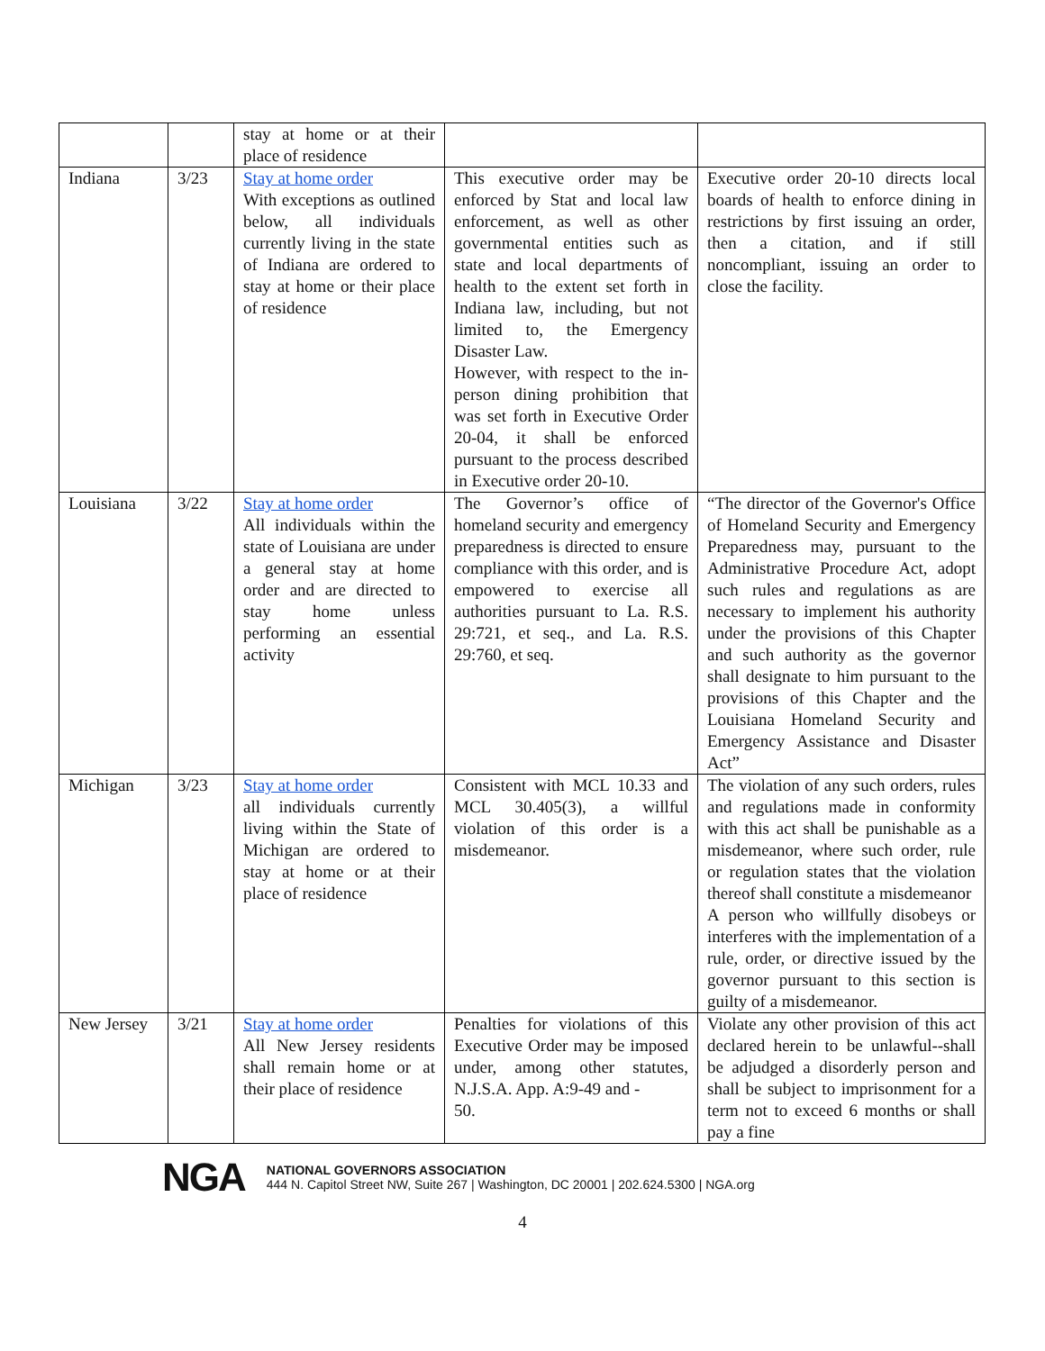| | | stay at home or at their place of residence | | |
| Indiana | 3/23 | Stay at home order With exceptions as outlined below, all individuals currently living in the state of Indiana are ordered to stay at home or their place of residence | This executive order may be enforced by Stat and local law enforcement, as well as other governmental entities such as state and local departments of health to the extent set forth in Indiana law, including, but not limited to, the Emergency Disaster Law. However, with respect to the in-person dining prohibition that was set forth in Executive Order 20-04, it shall be enforced pursuant to the process described in Executive order 20-10. | Executive order 20-10 directs local boards of health to enforce dining in restrictions by first issuing an order, then a citation, and if still noncompliant, issuing an order to close the facility. |
| Louisiana | 3/22 | Stay at home order All individuals within the state of Louisiana are under a general stay at home order and are directed to stay home unless performing an essential activity | The Governor’s office of homeland security and emergency preparedness is directed to ensure compliance with this order, and is empowered to exercise all authorities pursuant to La. R.S. 29:721, et seq., and La. R.S. 29:760, et seq. | “The director of the Governor's Office of Homeland Security and Emergency Preparedness may, pursuant to the Administrative Procedure Act, adopt such rules and regulations as are necessary to implement his authority under the provisions of this Chapter and such authority as the governor shall designate to him pursuant to the provisions of this Chapter and the Louisiana Homeland Security and Emergency Assistance and Disaster Act” |
| Michigan | 3/23 | Stay at home order all individuals currently living within the State of Michigan are ordered to stay at home or at their place of residence | Consistent with MCL 10.33 and MCL 30.405(3), a willful violation of this order is a misdemeanor. | The violation of any such orders, rules and regulations made in conformity with this act shall be punishable as a misdemeanor, where such order, rule or regulation states that the violation thereof shall constitute a misdemeanor A person who willfully disobeys or interferes with the implementation of a rule, order, or directive issued by the governor pursuant to this section is guilty of a misdemeanor. |
| New Jersey | 3/21 | Stay at home order All New Jersey residents shall remain home or at their place of residence | Penalties for violations of this Executive Order may be imposed under, among other statutes, N.J.S.A. App. A:9-49 and - 50. | Violate any other provision of this act declared herein to be unlawful--shall be adjudged a disorderly person and shall be subject to imprisonment for a term not to exceed 6 months or shall pay a fine |
NGA
NATIONAL GOVERNORS ASSOCIATION
444 N. Capitol Street NW, Suite 267 | Washington, DC 20001 | 202.624.5300 | NGA.org
4